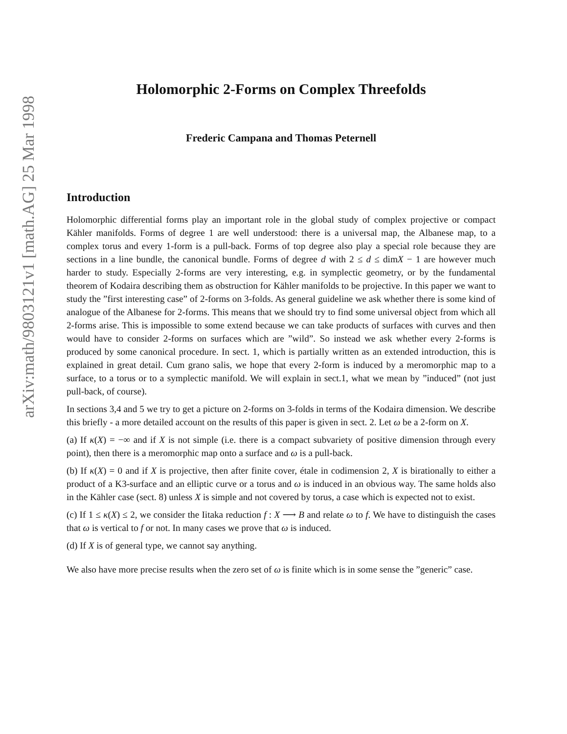arXiv:math/9803121v1 [math.AG] 25 Mar 1998
Holomorphic 2-Forms on Complex Threefolds
Frederic Campana and Thomas Peternell
Introduction
Holomorphic differential forms play an important role in the global study of complex projective or compact Kähler manifolds. Forms of degree 1 are well understood: there is a universal map, the Albanese map, to a complex torus and every 1-form is a pull-back. Forms of top degree also play a special role because they are sections in a line bundle, the canonical bundle. Forms of degree d with 2 ≤ d ≤ dimX − 1 are however much harder to study. Especially 2-forms are very interesting, e.g. in symplectic geometry, or by the fundamental theorem of Kodaira describing them as obstruction for Kähler manifolds to be projective. In this paper we want to study the ”first interesting case” of 2-forms on 3-folds. As general guideline we ask whether there is some kind of analogue of the Albanese for 2-forms. This means that we should try to find some universal object from which all 2-forms arise. This is impossible to some extend because we can take products of surfaces with curves and then would have to consider 2-forms on surfaces which are ”wild”. So instead we ask whether every 2-forms is produced by some canonical procedure. In sect. 1, which is partially written as an extended introduction, this is explained in great detail. Cum grano salis, we hope that every 2-form is induced by a meromorphic map to a surface, to a torus or to a symplectic manifold. We will explain in sect.1, what we mean by ”induced” (not just pull-back, of course).
In sections 3,4 and 5 we try to get a picture on 2-forms on 3-folds in terms of the Kodaira dimension. We describe this briefly - a more detailed account on the results of this paper is given in sect. 2. Let ω be a 2-form on X.
(a) If κ(X) = −∞ and if X is not simple (i.e. there is a compact subvariety of positive dimension through every point), then there is a meromorphic map onto a surface and ω is a pull-back.
(b) If κ(X) = 0 and if X is projective, then after finite cover, étale in codimension 2, X is birationally to either a product of a K3-surface and an elliptic curve or a torus and ω is induced in an obvious way. The same holds also in the Kähler case (sect. 8) unless X is simple and not covered by torus, a case which is expected not to exist.
(c) If 1 ≤ κ(X) ≤ 2, we consider the Iitaka reduction f : X ⟶ B and relate ω to f. We have to distinguish the cases that ω is vertical to f or not. In many cases we prove that ω is induced.
(d) If X is of general type, we cannot say anything.
We also have more precise results when the zero set of ω is finite which is in some sense the ”generic” case.